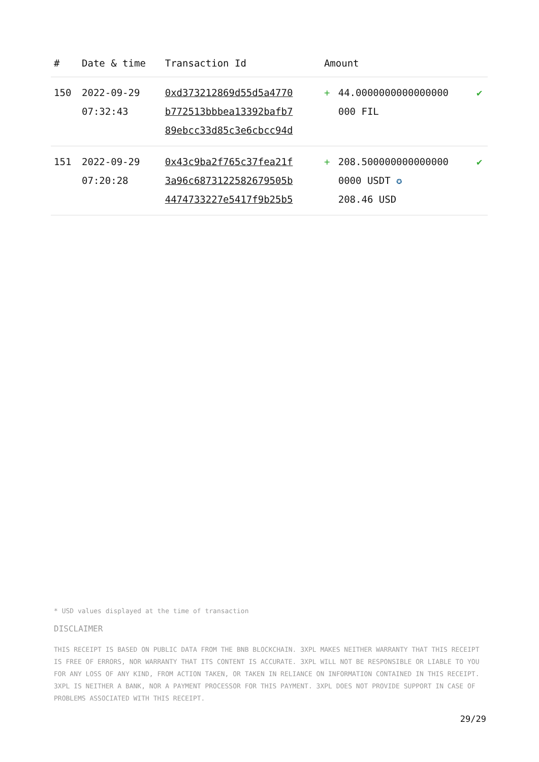| # | Date & time | Transaction Id | Amount | | |
| --- | --- | --- | --- | --- | --- |
| 150 | 2022-09-29 07:32:43 | 0xd373212869d55d5a4770 b772513bbbea13392bafb7 89ebcc33d85c3e6cbcc94d | + | 44.0000000000000000 000 FIL | ✔ |
| 151 | 2022-09-29 07:20:28 | 0x43c9ba2f765c37fea21f 3a96c6873122582679505b 4474733227e5417f9b25b5 | + | 208.500000000000000 0000 USDT ✪ 208.46 USD | ✔ |
* USD values displayed at the time of transaction
DISCLAIMER
THIS RECEIPT IS BASED ON PUBLIC DATA FROM THE BNB BLOCKCHAIN. 3XPL MAKES NEITHER WARRANTY THAT THIS RECEIPT IS FREE OF ERRORS, NOR WARRANTY THAT ITS CONTENT IS ACCURATE. 3XPL WILL NOT BE RESPONSIBLE OR LIABLE TO YOU FOR ANY LOSS OF ANY KIND, FROM ACTION TAKEN, OR TAKEN IN RELIANCE ON INFORMATION CONTAINED IN THIS RECEIPT. 3XPL IS NEITHER A BANK, NOR A PAYMENT PROCESSOR FOR THIS PAYMENT. 3XPL DOES NOT PROVIDE SUPPORT IN CASE OF PROBLEMS ASSOCIATED WITH THIS RECEIPT.
29/29